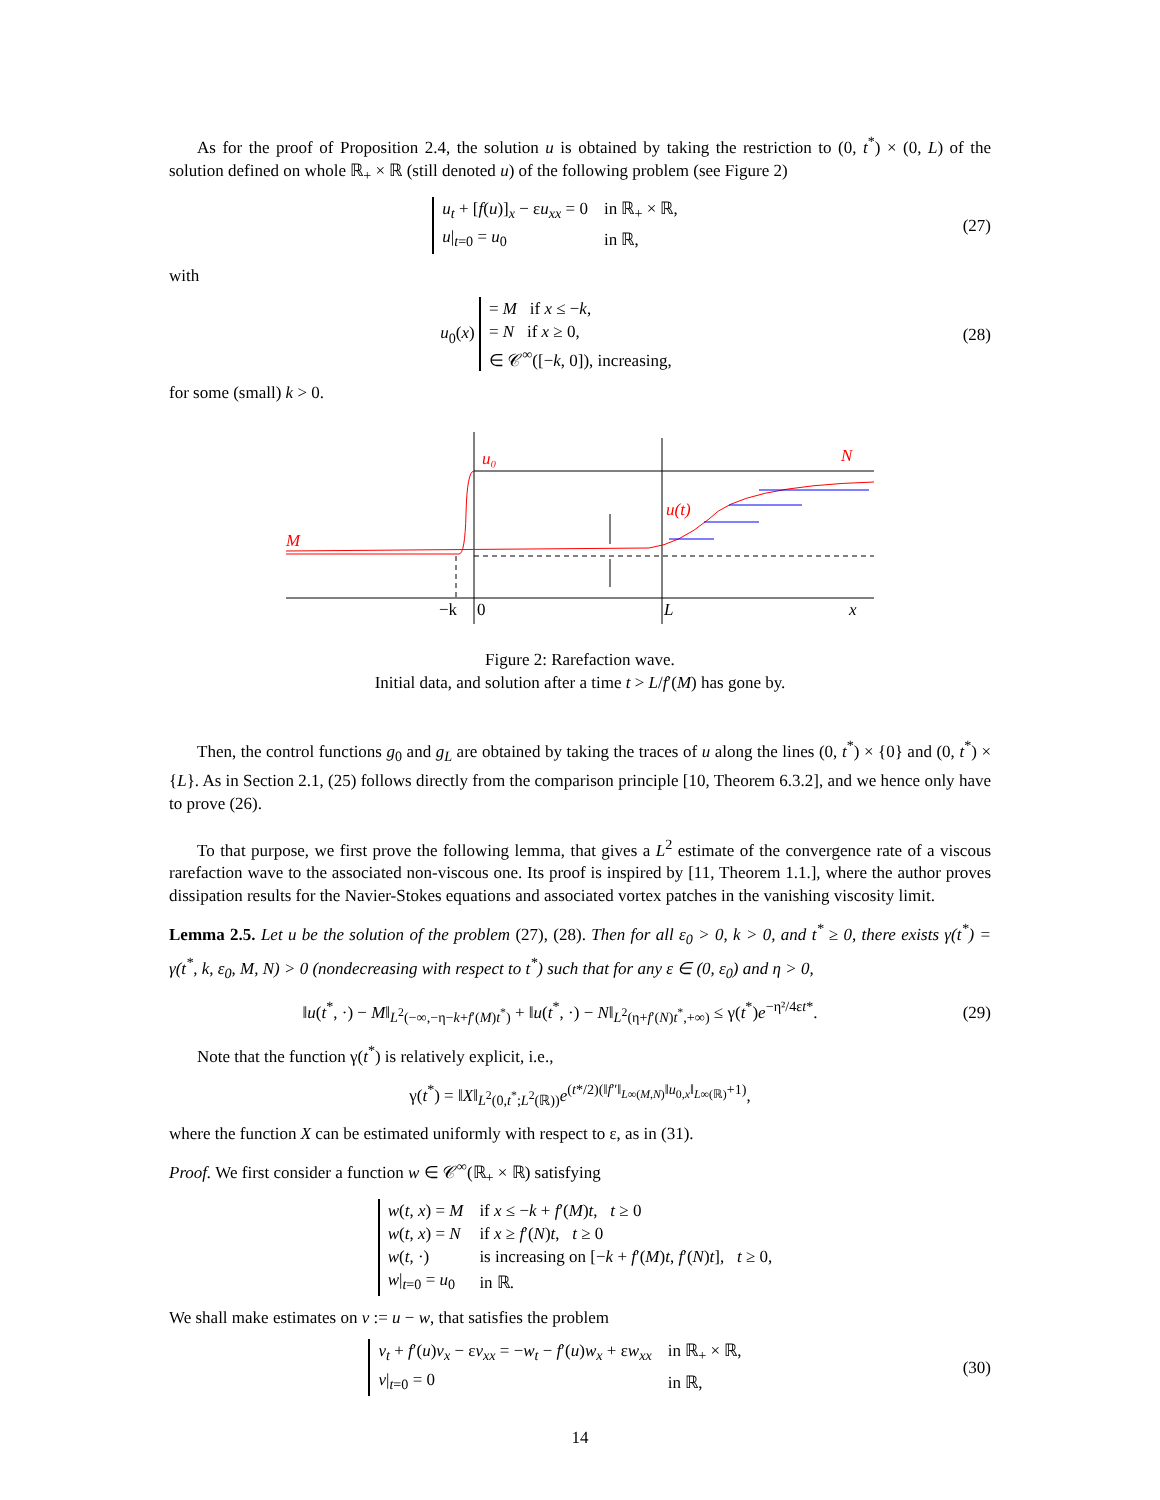As for the proof of Proposition 2.4, the solution u is obtained by taking the restriction to (0, t<sup>*</sup>) × (0, L) of the solution defined on whole ℝ<sub>+</sub> × ℝ (still denoted u) of the following problem (see Figure 2)
| u<sub>t</sub> + [ f ( u )]<sub>x</sub> − ε u<sub>xx</sub> = 0 | in ℝ<sub>+</sub> × ℝ, |
| u /<sub>t=0</sub> = u<sub>0</sub> | in ℝ, |
(27)
with
u<sub>0</sub>(x)
| = M if x ≤ − k , |
| = N if x ≥ 0, |
| ∈ 𝒞<sup>∞</sup>([− k , 0]), increasing, |
(28)
for some (small) k > 0.
M
N
u₀
u(t)
−k
0
L
x
Figure 2: Rarefaction wave.
Initial data, and solution after a time t > L/f′(M) has gone by.
Then, the control functions g<sub>0</sub> and g<sub>L</sub> are obtained by taking the traces of u along the lines (0, t<sup>*</sup>) × {0} and (0, t<sup>*</sup>) × {L}. As in Section 2.1, (25) follows directly from the comparison principle [10, Theorem 6.3.2], and we hence only have to prove (26).
To that purpose, we first prove the following lemma, that gives a L<sup>2</sup> estimate of the convergence rate of a viscous rarefaction wave to the associated non-viscous one. Its proof is inspired by [11, Theorem 1.1.], where the author proves dissipation results for the Navier-Stokes equations and associated vortex patches in the vanishing viscosity limit.
Lemma 2.5. Let u be the solution of the problem (27), (28). Then for all ε<sub>0</sub> > 0, k > 0, and t<sup>*</sup> ≥ 0, there exists γ(t<sup>*</sup>) = γ(t<sup>*</sup>, k, ε<sub>0</sub>, M, N) > 0 (nondecreasing with respect to t<sup>*</sup>) such that for any ε ∈ (0, ε<sub>0</sub>) and η > 0,
‖u(t<sup>*</sup>, ·) − M‖<sub>L<sup>2</sup>(−∞,−η−k+f′(M)t<sup>*</sup>)</sub> + ‖u(t<sup>*</sup>, ·) − N‖<sub>L<sup>2</sup>(η+f′(N)t<sup>*</sup>,+∞)</sub> ≤ γ(t<sup>*</sup>)e<sup>−η²/4εt*</sup>.
(29)
Note that the function γ(t<sup>*</sup>) is relatively explicit, i.e.,
γ(t<sup>*</sup>) = ‖X‖<sub>L<sup>2</sup>(0,t<sup>*</sup>;L<sup>2</sup>(ℝ))</sub>e<sup>(t*/2)(‖f″‖<sub>L∞(M,N)</sub>‖u<sub>0,x</sub>‖<sub>L∞(ℝ)</sub>+1)</sup>,
where the function X can be estimated uniformly with respect to ε, as in (31).
Proof. We first consider a function w ∈ 𝒞<sup>∞</sup>(ℝ<sub>+</sub> × ℝ) satisfying
| w ( t , x ) = M | if x ≤ − k + f ′( M ) t , t ≥ 0 |
| w ( t , x ) = N | if x ≥ f ′( N ) t , t ≥ 0 |
| w ( t , ·) | is increasing on [− k + f ′( M ) t , f ′( N ) t ], t ≥ 0, |
| w /<sub>t=0</sub> = u<sub>0</sub> | in ℝ. |
We shall make estimates on v := u − w, that satisfies the problem
| v<sub>t</sub> + f ′( u ) v<sub>x</sub> − ε v<sub>xx</sub> = − w<sub>t</sub> − f ′( u ) w<sub>x</sub> + ε w<sub>xx</sub> | in ℝ<sub>+</sub> × ℝ, |
| v /<sub>t=0</sub> = 0 | in ℝ, |
(30)
14